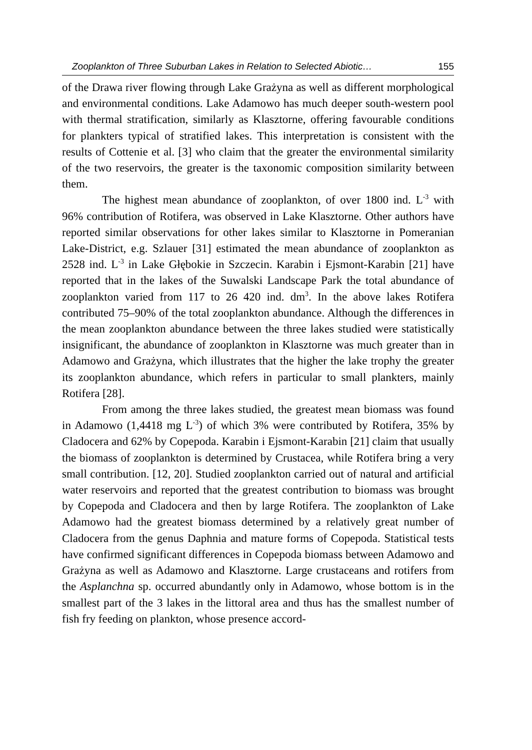Zooplankton of Three Suburban Lakes in Relation to Selected Abiotic… 155
of the Drawa river flowing through Lake Grażyna as well as different morphological and environmental conditions. Lake Adamowo has much deeper south-western pool with thermal stratification, similarly as Klasztorne, offering favourable conditions for plankters typical of stratified lakes. This interpretation is consistent with the results of Cottenie et al. [3] who claim that the greater the environmental similarity of the two reservoirs, the greater is the taxonomic composition similarity between them.
The highest mean abundance of zooplankton, of over 1800 ind. L<sup>-3</sup> with 96% contribution of Rotifera, was observed in Lake Klasztorne. Other authors have reported similar observations for other lakes similar to Klasztorne in Pomeranian Lake-District, e.g. Szlauer [31] estimated the mean abundance of zooplankton as 2528 ind. L<sup>-3</sup> in Lake Głębokie in Szczecin. Karabin i Ejsmont-Karabin [21] have reported that in the lakes of the Suwalski Landscape Park the total abundance of zooplankton varied from 117 to 26 420 ind. dm<sup>3</sup>. In the above lakes Rotifera contributed 75–90% of the total zooplankton abundance. Although the differences in the mean zooplankton abundance between the three lakes studied were statistically insignificant, the abundance of zooplankton in Klasztorne was much greater than in Adamowo and Grażyna, which illustrates that the higher the lake trophy the greater its zooplankton abundance, which refers in particular to small plankters, mainly Rotifera [28].
From among the three lakes studied, the greatest mean biomass was found in Adamowo (1,4418 mg L<sup>-3</sup>) of which 3% were contributed by Rotifera, 35% by Cladocera and 62% by Copepoda. Karabin i Ejsmont-Karabin [21] claim that usually the biomass of zooplankton is determined by Crustacea, while Rotifera bring a very small contribution. [12, 20]. Studied zooplankton carried out of natural and artificial water reservoirs and reported that the greatest contribution to biomass was brought by Copepoda and Cladocera and then by large Rotifera. The zooplankton of Lake Adamowo had the greatest biomass determined by a relatively great number of Cladocera from the genus Daphnia and mature forms of Copepoda. Statistical tests have confirmed significant differences in Copepoda biomass between Adamowo and Grażyna as well as Adamowo and Klasztorne. Large crustaceans and rotifers from the Asplanchna sp. occurred abundantly only in Adamowo, whose bottom is in the smallest part of the 3 lakes in the littoral area and thus has the smallest number of fish fry feeding on plankton, whose presence accord-